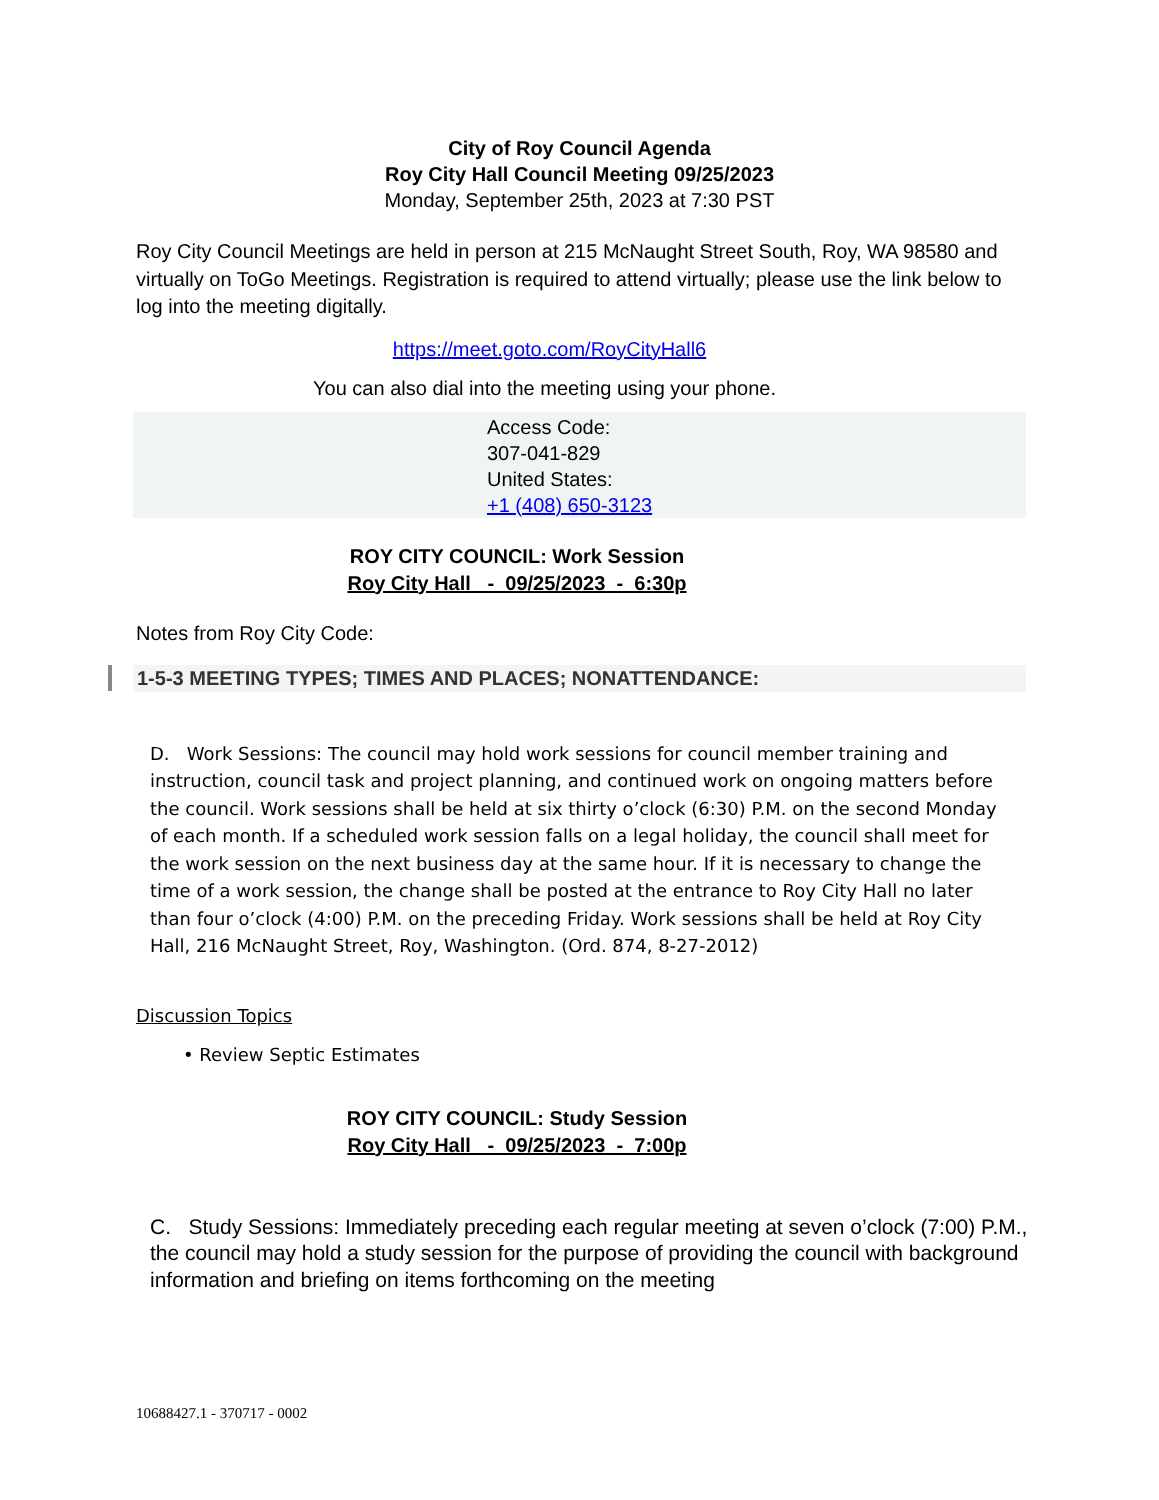City of Roy Council Agenda
Roy City Hall Council Meeting 09/25/2023
Monday, September 25th, 2023 at 7:30 PST
Roy City Council Meetings are held in person at 215 McNaught Street South, Roy, WA 98580 and virtually on ToGo Meetings. Registration is required to attend virtually; please use the link below to log into the meeting digitally.
https://meet.goto.com/RoyCityHall6
You can also dial into the meeting using your phone.
Access Code:
307-041-829
United States:
+1 (408) 650-3123
ROY CITY COUNCIL: Work Session
Roy City Hall - 09/25/2023 - 6:30p
Notes from Roy City Code:
1-5-3 MEETING TYPES; TIMES AND PLACES; NONATTENDANCE:
D. Work Sessions: The council may hold work sessions for council member training and instruction, council task and project planning, and continued work on ongoing matters before the council. Work sessions shall be held at six thirty o’clock (6:30) P.M. on the second Monday of each month. If a scheduled work session falls on a legal holiday, the council shall meet for the work session on the next business day at the same hour. If it is necessary to change the time of a work session, the change shall be posted at the entrance to Roy City Hall no later than four o’clock (4:00) P.M. on the preceding Friday. Work sessions shall be held at Roy City Hall, 216 McNaught Street, Roy, Washington. (Ord. 874, 8-27-2012)
Discussion Topics
• Review Septic Estimates
ROY CITY COUNCIL: Study Session
Roy City Hall - 09/25/2023 - 7:00p
C. Study Sessions: Immediately preceding each regular meeting at seven o’clock (7:00) P.M., the council may hold a study session for the purpose of providing the council with background information and briefing on items forthcoming on the meeting
10688427.1 - 370717 - 0002